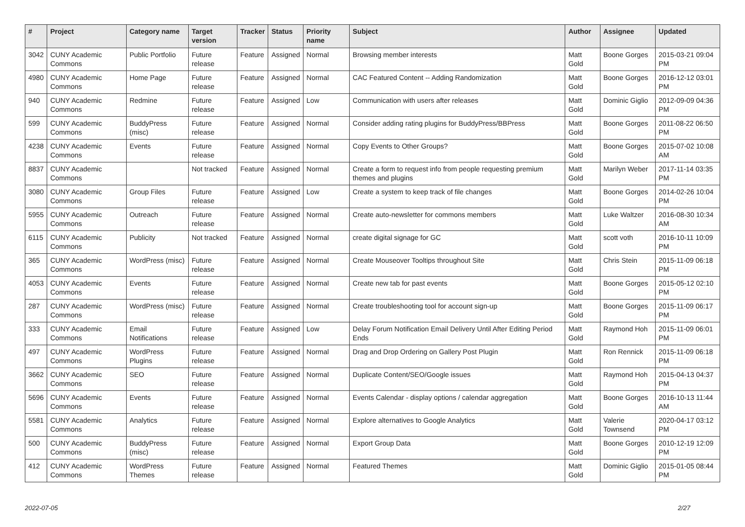| # | Project | Category name | Target version | Tracker | Status | Priority name | Subject | Author | Assignee | Updated |
| --- | --- | --- | --- | --- | --- | --- | --- | --- | --- | --- |
| 3042 | CUNY Academic Commons | Public Portfolio | Future release | Feature | Assigned | Normal | Browsing member interests | Matt Gold | Boone Gorges | 2015-03-21 09:04 PM |
| 4980 | CUNY Academic Commons | Home Page | Future release | Feature | Assigned | Normal | CAC Featured Content -- Adding Randomization | Matt Gold | Boone Gorges | 2016-12-12 03:01 PM |
| 940 | CUNY Academic Commons | Redmine | Future release | Feature | Assigned | Low | Communication with users after releases | Matt Gold | Dominic Giglio | 2012-09-09 04:36 PM |
| 599 | CUNY Academic Commons | BuddyPress (misc) | Future release | Feature | Assigned | Normal | Consider adding rating plugins for BuddyPress/BBPress | Matt Gold | Boone Gorges | 2011-08-22 06:50 PM |
| 4238 | CUNY Academic Commons | Events | Future release | Feature | Assigned | Normal | Copy Events to Other Groups? | Matt Gold | Boone Gorges | 2015-07-02 10:08 AM |
| 8837 | CUNY Academic Commons | | Not tracked | Feature | Assigned | Normal | Create a form to request info from people requesting premium themes and plugins | Matt Gold | Marilyn Weber | 2017-11-14 03:35 PM |
| 3080 | CUNY Academic Commons | Group Files | Future release | Feature | Assigned | Low | Create a system to keep track of file changes | Matt Gold | Boone Gorges | 2014-02-26 10:04 PM |
| 5955 | CUNY Academic Commons | Outreach | Future release | Feature | Assigned | Normal | Create auto-newsletter for commons members | Matt Gold | Luke Waltzer | 2016-08-30 10:34 AM |
| 6115 | CUNY Academic Commons | Publicity | Not tracked | Feature | Assigned | Normal | create digital signage for GC | Matt Gold | scott voth | 2016-10-11 10:09 PM |
| 365 | CUNY Academic Commons | WordPress (misc) | Future release | Feature | Assigned | Normal | Create Mouseover Tooltips throughout Site | Matt Gold | Chris Stein | 2015-11-09 06:18 PM |
| 4053 | CUNY Academic Commons | Events | Future release | Feature | Assigned | Normal | Create new tab for past events | Matt Gold | Boone Gorges | 2015-05-12 02:10 PM |
| 287 | CUNY Academic Commons | WordPress (misc) | Future release | Feature | Assigned | Normal | Create troubleshooting tool for account sign-up | Matt Gold | Boone Gorges | 2015-11-09 06:17 PM |
| 333 | CUNY Academic Commons | Email Notifications | Future release | Feature | Assigned | Low | Delay Forum Notification Email Delivery Until After Editing Period Ends | Matt Gold | Raymond Hoh | 2015-11-09 06:01 PM |
| 497 | CUNY Academic Commons | WordPress Plugins | Future release | Feature | Assigned | Normal | Drag and Drop Ordering on Gallery Post Plugin | Matt Gold | Ron Rennick | 2015-11-09 06:18 PM |
| 3662 | CUNY Academic Commons | SEO | Future release | Feature | Assigned | Normal | Duplicate Content/SEO/Google issues | Matt Gold | Raymond Hoh | 2015-04-13 04:37 PM |
| 5696 | CUNY Academic Commons | Events | Future release | Feature | Assigned | Normal | Events Calendar - display options / calendar aggregation | Matt Gold | Boone Gorges | 2016-10-13 11:44 AM |
| 5581 | CUNY Academic Commons | Analytics | Future release | Feature | Assigned | Normal | Explore alternatives to Google Analytics | Matt Gold | Valerie Townsend | 2020-04-17 03:12 PM |
| 500 | CUNY Academic Commons | BuddyPress (misc) | Future release | Feature | Assigned | Normal | Export Group Data | Matt Gold | Boone Gorges | 2010-12-19 12:09 PM |
| 412 | CUNY Academic Commons | WordPress Themes | Future release | Feature | Assigned | Normal | Featured Themes | Matt Gold | Dominic Giglio | 2015-01-05 08:44 PM |
2022-07-05 2/27